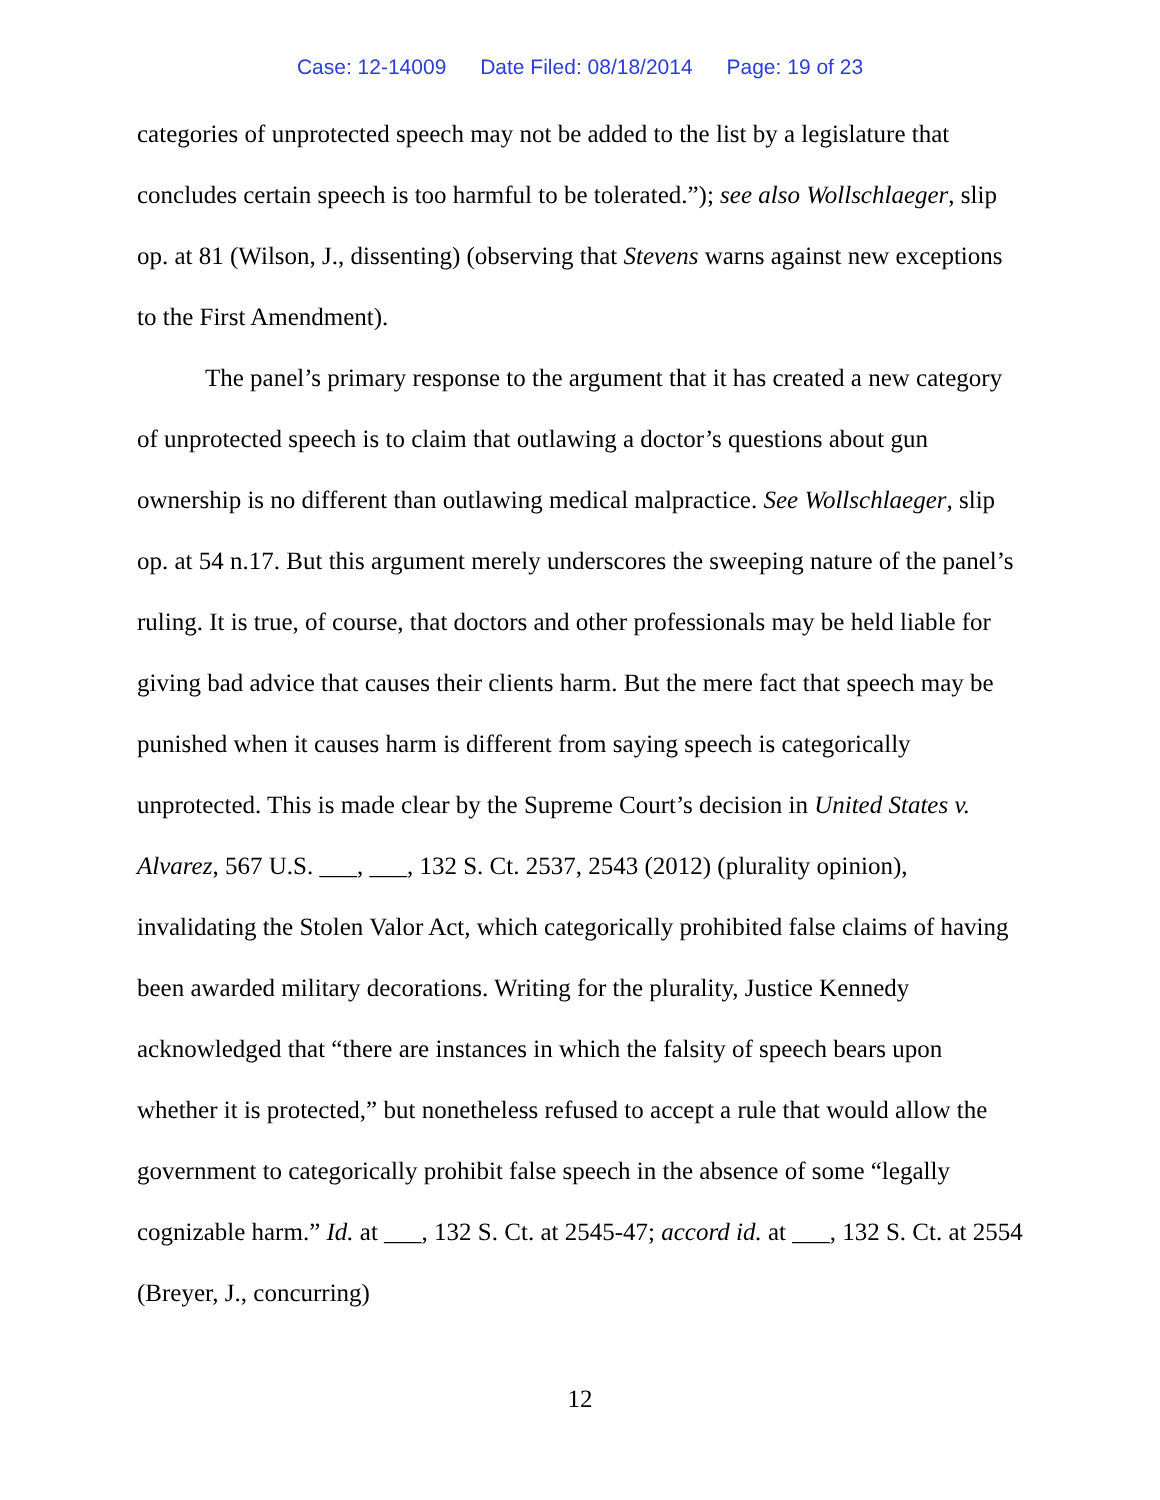Case: 12-14009 Date Filed: 08/18/2014 Page: 19 of 23
categories of unprotected speech may not be added to the list by a legislature that concludes certain speech is too harmful to be tolerated.”); see also Wollschlaeger, slip op. at 81 (Wilson, J., dissenting) (observing that Stevens warns against new exceptions to the First Amendment).
The panel’s primary response to the argument that it has created a new category of unprotected speech is to claim that outlawing a doctor’s questions about gun ownership is no different than outlawing medical malpractice. See Wollschlaeger, slip op. at 54 n.17. But this argument merely underscores the sweeping nature of the panel’s ruling. It is true, of course, that doctors and other professionals may be held liable for giving bad advice that causes their clients harm. But the mere fact that speech may be punished when it causes harm is different from saying speech is categorically unprotected. This is made clear by the Supreme Court’s decision in United States v. Alvarez, 567 U.S. ___, ___, 132 S. Ct. 2537, 2543 (2012) (plurality opinion), invalidating the Stolen Valor Act, which categorically prohibited false claims of having been awarded military decorations. Writing for the plurality, Justice Kennedy acknowledged that “there are instances in which the falsity of speech bears upon whether it is protected,” but nonetheless refused to accept a rule that would allow the government to categorically prohibit false speech in the absence of some “legally cognizable harm.” Id. at ___, 132 S. Ct. at 2545-47; accord id. at ___, 132 S. Ct. at 2554 (Breyer, J., concurring)
12